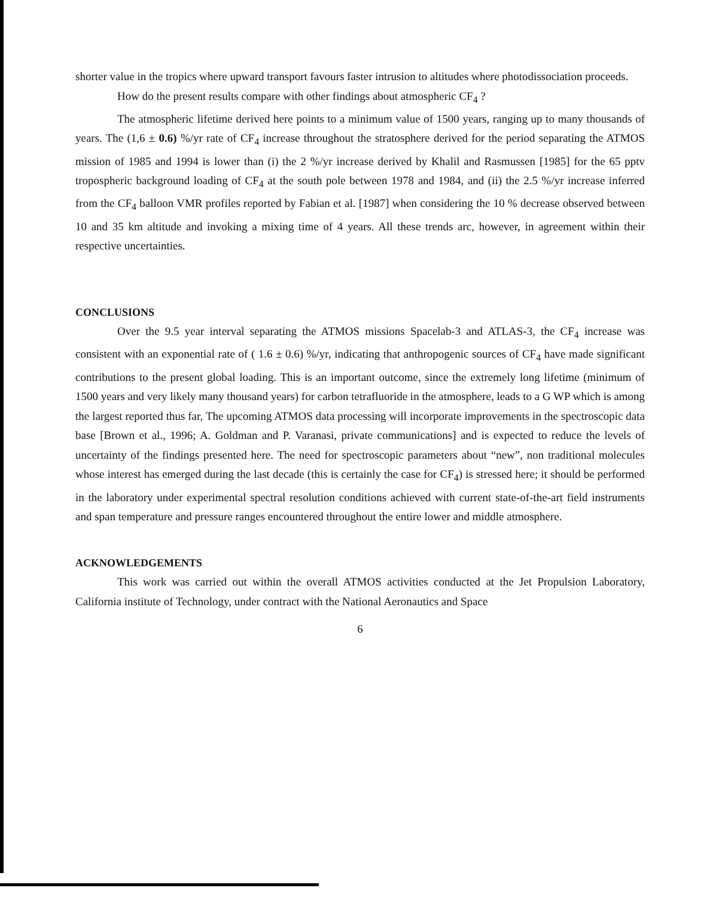shorter value in the tropics where upward transport favours faster intrusion to altitudes where photodissociation proceeds.
How do the present results compare with other findings about atmospheric CF<sub>4</sub> ?
The atmospheric lifetime derived here points to a minimum value of 1500 years, ranging up to many thousands of years. The (1,6 ± 0.6) %/yr rate of CF<sub>4</sub> increase throughout the stratosphere derived for the period separating the ATMOS mission of 1985 and 1994 is lower than (i) the 2 %/yr increase derived by Khalil and Rasmussen [1985] for the 65 pptv tropospheric background loading of CF<sub>4</sub> at the south pole between 1978 and 1984, and (ii) the 2.5 %/yr increase inferred from the CF<sub>4</sub> balloon VMR profiles reported by Fabian et al. [1987] when considering the 10 % decrease observed between 10 and 35 km altitude and invoking a mixing time of 4 years. All these trends arc, however, in agreement within their respective uncertainties.
CONCLUSIONS
Over the 9.5 year interval separating the ATMOS missions Spacelab-3 and ATLAS-3, the CF<sub>4</sub> increase was consistent with an exponential rate of ( 1.6 ± 0.6) %/yr, indicating that anthropogenic sources of CF<sub>4</sub> have made significant contributions to the present global loading. This is an important outcome, since the extremely long lifetime (minimum of 1500 years and very likely many thousand years) for carbon tetrafluoride in the atmosphere, leads to a G WP which is among the largest reported thus far, The upcoming ATMOS data processing will incorporate improvements in the spectroscopic data base [Brown et al., 1996; A. Goldman and P. Varanasi, private communications] and is expected to reduce the levels of uncertainty of the findings presented here. The need for spectroscopic parameters about “new”, non traditional molecules whose interest has emerged during the last decade (this is certainly the case for CF<sub>4</sub>) is stressed here; it should be performed in the laboratory under experimental spectral resolution conditions achieved with current state-of-the-art field instruments and span temperature and pressure ranges encountered throughout the entire lower and middle atmosphere.
ACKNOWLEDGEMENTS
This work was carried out within the overall ATMOS activities conducted at the Jet Propulsion Laboratory, California institute of Technology, under contract with the National Aeronautics and Space
6